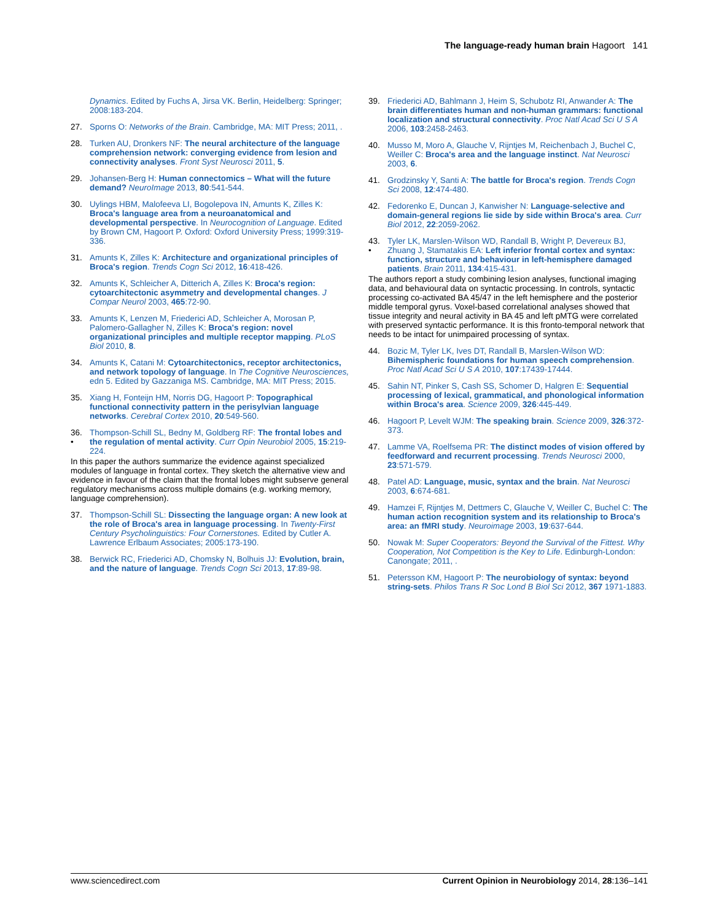The language-ready human brain Hagoort 141
Dynamics. Edited by Fuchs A, Jirsa VK. Berlin, Heidelberg: Springer; 2008:183-204.
27. Sporns O: Networks of the Brain. Cambridge, MA: MIT Press; 2011, .
28. Turken AU, Dronkers NF: The neural architecture of the language comprehension network: converging evidence from lesion and connectivity analyses. Front Syst Neurosci 2011, 5.
29. Johansen-Berg H: Human connectomics – What will the future demand? NeuroImage 2013, 80:541-544.
30. Uylings HBM, Malofeeva LI, Bogolepova IN, Amunts K, Zilles K: Broca's language area from a neuroanatomical and developmental perspective. In Neurocognition of Language. Edited by Brown CM, Hagoort P. Oxford: Oxford University Press; 1999:319-336.
31. Amunts K, Zilles K: Architecture and organizational principles of Broca's region. Trends Cogn Sci 2012, 16:418-426.
32. Amunts K, Schleicher A, Ditterich A, Zilles K: Broca's region: cytoarchitectonic asymmetry and developmental changes. J Compar Neurol 2003, 465:72-90.
33. Amunts K, Lenzen M, Friederici AD, Schleicher A, Morosan P, Palomero-Gallagher N, Zilles K: Broca's region: novel organizational principles and multiple receptor mapping. PLoS Biol 2010, 8.
34. Amunts K, Catani M: Cytoarchitectonics, receptor architectonics, and network topology of language. In The Cognitive Neurosciences, edn 5. Edited by Gazzaniga MS. Cambridge, MA: MIT Press; 2015.
35. Xiang H, Fonteijn HM, Norris DG, Hagoort P: Topographical functional connectivity pattern in the perisylvian language networks. Cerebral Cortex 2010, 20:549-560.
36.
• Thompson-Schill SL, Bedny M, Goldberg RF: The frontal lobes and the regulation of mental activity. Curr Opin Neurobiol 2005, 15:219-224.
In this paper the authors summarize the evidence against specialized modules of language in frontal cortex. They sketch the alternative view and evidence in favour of the claim that the frontal lobes might subserve general regulatory mechanisms across multiple domains (e.g. working memory, language comprehension).
37. Thompson-Schill SL: Dissecting the language organ: A new look at the role of Broca's area in language processing. In Twenty-First Century Psycholinguistics: Four Cornerstones. Edited by Cutler A. Lawrence Erlbaum Associates; 2005:173-190.
38. Berwick RC, Friederici AD, Chomsky N, Bolhuis JJ: Evolution, brain, and the nature of language. Trends Cogn Sci 2013, 17:89-98.
39. Friederici AD, Bahlmann J, Heim S, Schubotz RI, Anwander A: The brain differentiates human and non-human grammars: functional localization and structural connectivity. Proc Natl Acad Sci U S A 2006, 103:2458-2463.
40. Musso M, Moro A, Glauche V, Rijntjes M, Reichenbach J, Buchel C, Weiller C: Broca's area and the language instinct. Nat Neurosci 2003, 6.
41. Grodzinsky Y, Santi A: The battle for Broca's region. Trends Cogn Sci 2008, 12:474-480.
42. Fedorenko E, Duncan J, Kanwisher N: Language-selective and domain-general regions lie side by side within Broca's area. Curr Biol 2012, 22:2059-2062.
43.
• Tyler LK, Marslen-Wilson WD, Randall B, Wright P, Devereux BJ, Zhuang J, Stamatakis EA: Left inferior frontal cortex and syntax: function, structure and behaviour in left-hemisphere damaged patients. Brain 2011, 134:415-431.
The authors report a study combining lesion analyses, functional imaging data, and behavioural data on syntactic processing. In controls, syntactic processing co-activated BA 45/47 in the left hemisphere and the posterior middle temporal gyrus. Voxel-based correlational analyses showed that tissue integrity and neural activity in BA 45 and left pMTG were correlated with preserved syntactic performance. It is this fronto-temporal network that needs to be intact for unimpaired processing of syntax.
44. Bozic M, Tyler LK, Ives DT, Randall B, Marslen-Wilson WD: Bihemispheric foundations for human speech comprehension. Proc Natl Acad Sci U S A 2010, 107:17439-17444.
45. Sahin NT, Pinker S, Cash SS, Schomer D, Halgren E: Sequential processing of lexical, grammatical, and phonological information within Broca's area. Science 2009, 326:445-449.
46. Hagoort P, Levelt WJM: The speaking brain. Science 2009, 326:372-373.
47. Lamme VA, Roelfsema PR: The distinct modes of vision offered by feedforward and recurrent processing. Trends Neurosci 2000, 23:571-579.
48. Patel AD: Language, music, syntax and the brain. Nat Neurosci 2003, 6:674-681.
49. Hamzei F, Rijntjes M, Dettmers C, Glauche V, Weiller C, Buchel C: The human action recognition system and its relationship to Broca's area: an fMRI study. Neuroimage 2003, 19:637-644.
50. Nowak M: Super Cooperators: Beyond the Survival of the Fittest. Why Cooperation, Not Competition is the Key to Life. Edinburgh-London: Canongate; 2011, .
51. Petersson KM, Hagoort P: The neurobiology of syntax: beyond string-sets. Philos Trans R Soc Lond B Biol Sci 2012, 367 1971-1883.
www.sciencedirect.com Current Opinion in Neurobiology 2014, 28:136–141